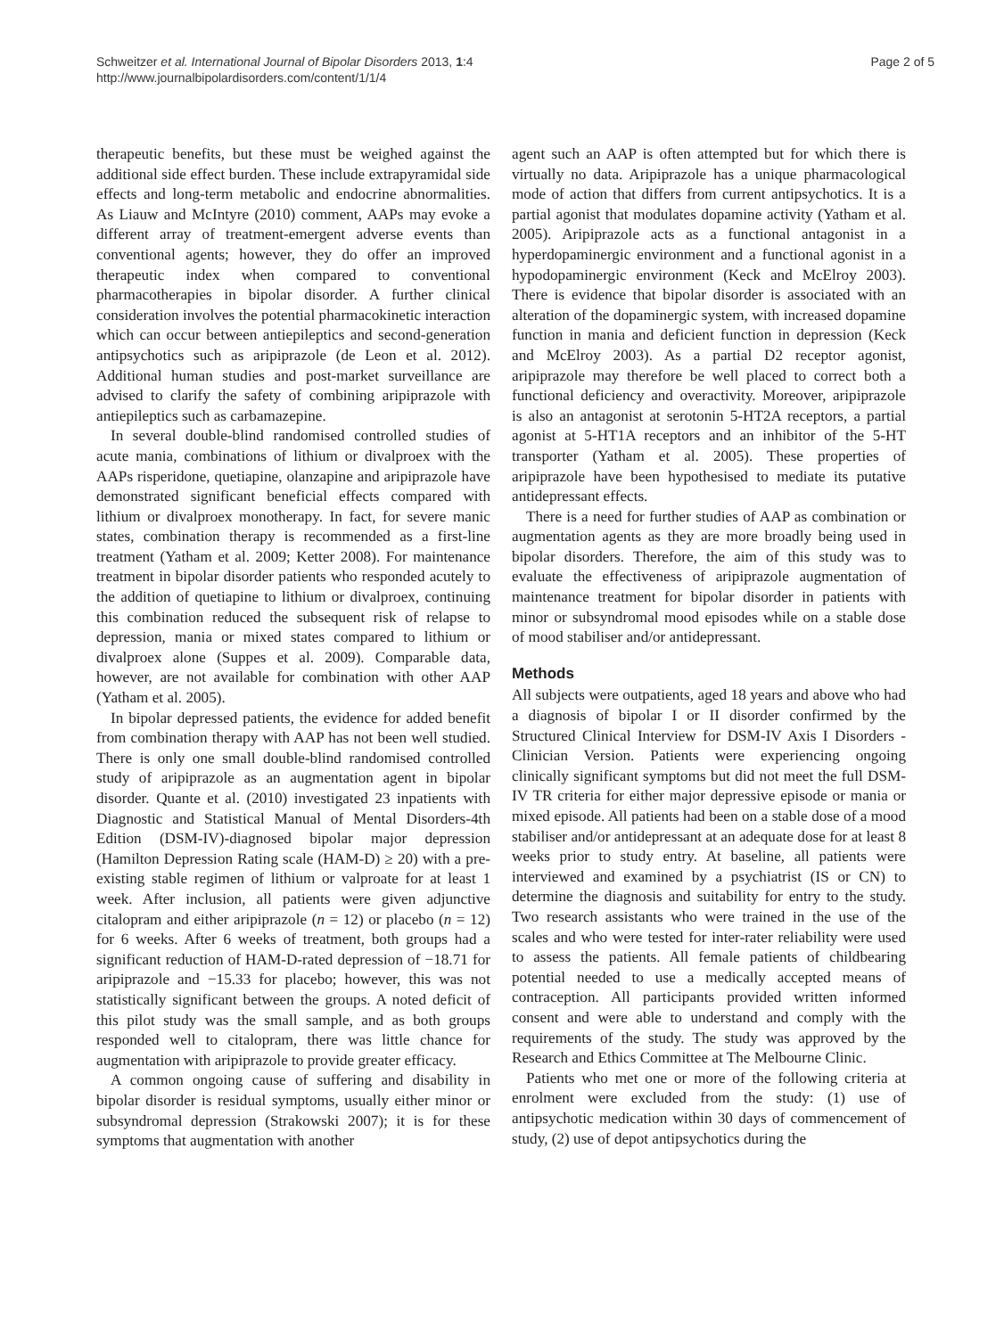Schweitzer et al. International Journal of Bipolar Disorders 2013, 1:4
http://www.journalbipolardisorders.com/content/1/1/4
Page 2 of 5
therapeutic benefits, but these must be weighed against the additional side effect burden. These include extrapyramidal side effects and long-term metabolic and endocrine abnormalities. As Liauw and McIntyre (2010) comment, AAPs may evoke a different array of treatment-emergent adverse events than conventional agents; however, they do offer an improved therapeutic index when compared to conventional pharmacotherapies in bipolar disorder. A further clinical consideration involves the potential pharmacokinetic interaction which can occur between antiepileptics and second-generation antipsychotics such as aripiprazole (de Leon et al. 2012). Additional human studies and post-market surveillance are advised to clarify the safety of combining aripiprazole with antiepileptics such as carbamazepine.
In several double-blind randomised controlled studies of acute mania, combinations of lithium or divalproex with the AAPs risperidone, quetiapine, olanzapine and aripiprazole have demonstrated significant beneficial effects compared with lithium or divalproex monotherapy. In fact, for severe manic states, combination therapy is recommended as a first-line treatment (Yatham et al. 2009; Ketter 2008). For maintenance treatment in bipolar disorder patients who responded acutely to the addition of quetiapine to lithium or divalproex, continuing this combination reduced the subsequent risk of relapse to depression, mania or mixed states compared to lithium or divalproex alone (Suppes et al. 2009). Comparable data, however, are not available for combination with other AAP (Yatham et al. 2005).
In bipolar depressed patients, the evidence for added benefit from combination therapy with AAP has not been well studied. There is only one small double-blind randomised controlled study of aripiprazole as an augmentation agent in bipolar disorder. Quante et al. (2010) investigated 23 inpatients with Diagnostic and Statistical Manual of Mental Disorders-4th Edition (DSM-IV)-diagnosed bipolar major depression (Hamilton Depression Rating scale (HAM-D) ≥ 20) with a pre-existing stable regimen of lithium or valproate for at least 1 week. After inclusion, all patients were given adjunctive citalopram and either aripiprazole (n = 12) or placebo (n = 12) for 6 weeks. After 6 weeks of treatment, both groups had a significant reduction of HAM-D-rated depression of −18.71 for aripiprazole and −15.33 for placebo; however, this was not statistically significant between the groups. A noted deficit of this pilot study was the small sample, and as both groups responded well to citalopram, there was little chance for augmentation with aripiprazole to provide greater efficacy.
A common ongoing cause of suffering and disability in bipolar disorder is residual symptoms, usually either minor or subsyndromal depression (Strakowski 2007); it is for these symptoms that augmentation with another
agent such an AAP is often attempted but for which there is virtually no data. Aripiprazole has a unique pharmacological mode of action that differs from current antipsychotics. It is a partial agonist that modulates dopamine activity (Yatham et al. 2005). Aripiprazole acts as a functional antagonist in a hyperdopaminergic environment and a functional agonist in a hypodopaminergic environment (Keck and McElroy 2003). There is evidence that bipolar disorder is associated with an alteration of the dopaminergic system, with increased dopamine function in mania and deficient function in depression (Keck and McElroy 2003). As a partial D2 receptor agonist, aripiprazole may therefore be well placed to correct both a functional deficiency and overactivity. Moreover, aripiprazole is also an antagonist at serotonin 5-HT2A receptors, a partial agonist at 5-HT1A receptors and an inhibitor of the 5-HT transporter (Yatham et al. 2005). These properties of aripiprazole have been hypothesised to mediate its putative antidepressant effects.
There is a need for further studies of AAP as combination or augmentation agents as they are more broadly being used in bipolar disorders. Therefore, the aim of this study was to evaluate the effectiveness of aripiprazole augmentation of maintenance treatment for bipolar disorder in patients with minor or subsyndromal mood episodes while on a stable dose of mood stabiliser and/or antidepressant.
Methods
All subjects were outpatients, aged 18 years and above who had a diagnosis of bipolar I or II disorder confirmed by the Structured Clinical Interview for DSM-IV Axis I Disorders - Clinician Version. Patients were experiencing ongoing clinically significant symptoms but did not meet the full DSM-IV TR criteria for either major depressive episode or mania or mixed episode. All patients had been on a stable dose of a mood stabiliser and/or antidepressant at an adequate dose for at least 8 weeks prior to study entry. At baseline, all patients were interviewed and examined by a psychiatrist (IS or CN) to determine the diagnosis and suitability for entry to the study. Two research assistants who were trained in the use of the scales and who were tested for inter-rater reliability were used to assess the patients. All female patients of childbearing potential needed to use a medically accepted means of contraception. All participants provided written informed consent and were able to understand and comply with the requirements of the study. The study was approved by the Research and Ethics Committee at The Melbourne Clinic.
Patients who met one or more of the following criteria at enrolment were excluded from the study: (1) use of antipsychotic medication within 30 days of commencement of study, (2) use of depot antipsychotics during the